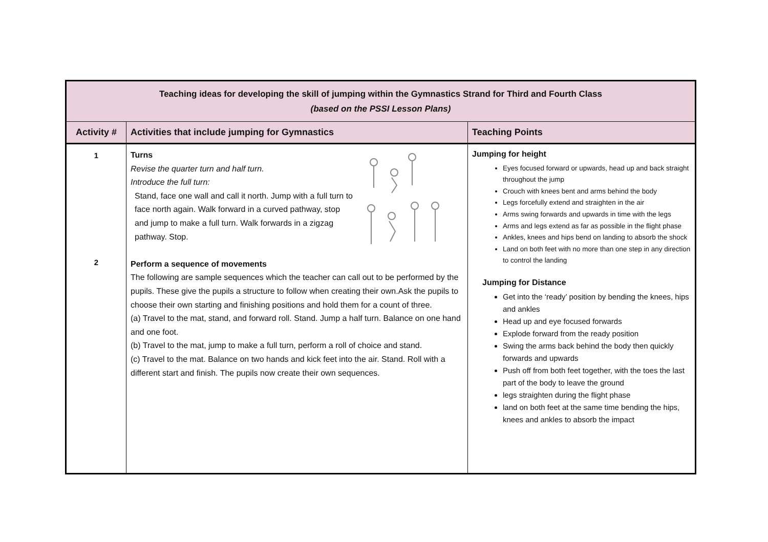| Teaching ideas for developing the skill of jumping within the Gymnastics Strand for Third and Fourth Class (based on the PSSI Lesson Plans) | | |
| Activity # | Activities that include jumping for Gymnastics | Teaching Points |
| 1 2 | Turns Revise the quarter turn and half turn. Introduce the full turn: Stand, face one wall and call it north. Jump with a full turn to face north again. Walk forward in a curved pathway, stop and jump to make a full turn. Walk forwards in a zigzag pathway. Stop. Perform a sequence of movements The following are sample sequences which the teacher can call out to be performed by the pupils. These give the pupils a structure to follow when creating their own.Ask the pupils to choose their own starting and finishing positions and hold them for a count of three. (a) Travel to the mat, stand, and forward roll. Stand. Jump a half turn. Balance on one hand and one foot. (b) Travel to the mat, jump to make a full turn, perform a roll of choice and stand. (c) Travel to the mat. Balance on two hands and kick feet into the air. Stand. Roll with a different start and finish. The pupils now create their own sequences. | Jumping for height Eyes focused forward or upwards, head up and back straight throughout the jump Crouch with knees bent and arms behind the body Legs forcefully extend and straighten in the air Arms swing forwards and upwards in time with the legs Arms and legs extend as far as possible in the flight phase Ankles, knees and hips bend on landing to absorb the shock Land on both feet with no more than one step in any direction to control the landing Jumping for Distance Get into the ‘ready’ position by bending the knees, hips and ankles Head up and eye focused forwards Explode forward from the ready position Swing the arms back behind the body then quickly forwards and upwards Push off from both feet together, with the toes the last part of the body to leave the ground legs straighten during the flight phase land on both feet at the same time bending the hips, knees and ankles to absorb the impact |